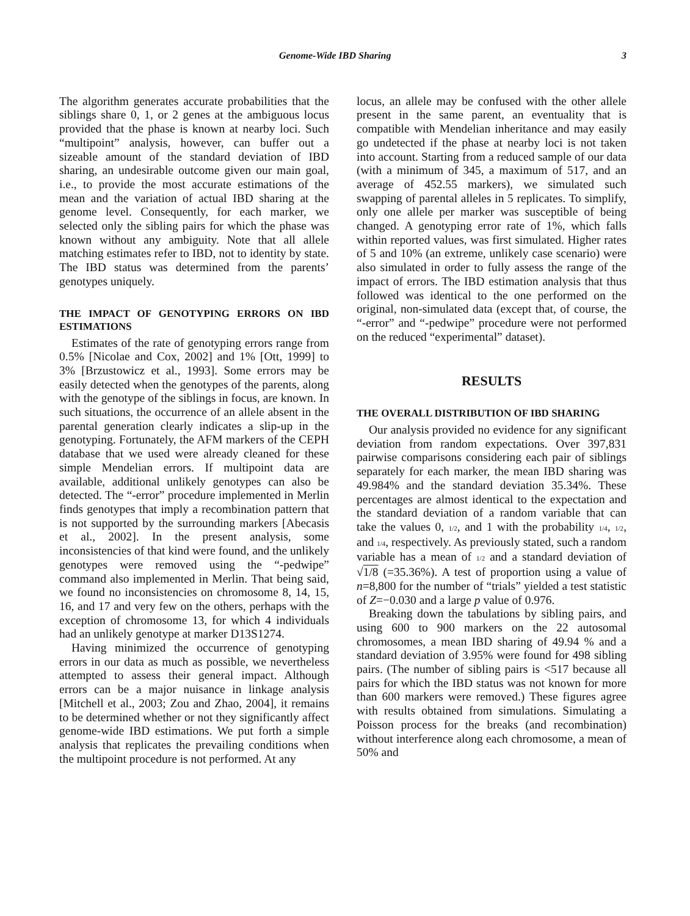Genome-Wide IBD Sharing 3
The algorithm generates accurate probabilities that the siblings share 0, 1, or 2 genes at the ambiguous locus provided that the phase is known at nearby loci. Such “multipoint” analysis, however, can buffer out a sizeable amount of the standard deviation of IBD sharing, an undesirable outcome given our main goal, i.e., to provide the most accurate estimations of the mean and the variation of actual IBD sharing at the genome level. Consequently, for each marker, we selected only the sibling pairs for which the phase was known without any ambiguity. Note that all allele matching estimates refer to IBD, not to identity by state. The IBD status was determined from the parents’ genotypes uniquely.
THE IMPACT OF GENOTYPING ERRORS ON IBD ESTIMATIONS
Estimates of the rate of genotyping errors range from 0.5% [Nicolae and Cox, 2002] and 1% [Ott, 1999] to 3% [Brzustowicz et al., 1993]. Some errors may be easily detected when the genotypes of the parents, along with the genotype of the siblings in focus, are known. In such situations, the occurrence of an allele absent in the parental generation clearly indicates a slip-up in the genotyping. Fortunately, the AFM markers of the CEPH database that we used were already cleaned for these simple Mendelian errors. If multipoint data are available, additional unlikely genotypes can also be detected. The “-error” procedure implemented in Merlin finds genotypes that imply a recombination pattern that is not supported by the surrounding markers [Abecasis et al., 2002]. In the present analysis, some inconsistencies of that kind were found, and the unlikely genotypes were removed using the “-pedwipe” command also implemented in Merlin. That being said, we found no inconsistencies on chromosome 8, 14, 15, 16, and 17 and very few on the others, perhaps with the exception of chromosome 13, for which 4 individuals had an unlikely genotype at marker D13S1274.
Having minimized the occurrence of genotyping errors in our data as much as possible, we nevertheless attempted to assess their general impact. Although errors can be a major nuisance in linkage analysis [Mitchell et al., 2003; Zou and Zhao, 2004], it remains to be determined whether or not they significantly affect genome-wide IBD estimations. We put forth a simple analysis that replicates the prevailing conditions when the multipoint procedure is not performed. At any
locus, an allele may be confused with the other allele present in the same parent, an eventuality that is compatible with Mendelian inheritance and may easily go undetected if the phase at nearby loci is not taken into account. Starting from a reduced sample of our data (with a minimum of 345, a maximum of 517, and an average of 452.55 markers), we simulated such swapping of parental alleles in 5 replicates. To simplify, only one allele per marker was susceptible of being changed. A genotyping error rate of 1%, which falls within reported values, was first simulated. Higher rates of 5 and 10% (an extreme, unlikely case scenario) were also simulated in order to fully assess the range of the impact of errors. The IBD estimation analysis that thus followed was identical to the one performed on the original, non-simulated data (except that, of course, the “-error” and “-pedwipe” procedure were not performed on the reduced “experimental” dataset).
RESULTS
THE OVERALL DISTRIBUTION OF IBD SHARING
Our analysis provided no evidence for any significant deviation from random expectations. Over 397,831 pairwise comparisons considering each pair of siblings separately for each marker, the mean IBD sharing was 49.984% and the standard deviation 35.34%. These percentages are almost identical to the expectation and the standard deviation of a random variable that can take the values 0, 1/2, and 1 with the probability 1/4, 1/2, and 1/4, respectively. As previously stated, such a random variable has a mean of 1/2 and a standard deviation of √1/8 (=35.36%). A test of proportion using a value of n=8,800 for the number of “trials” yielded a test statistic of Z=−0.030 and a large p value of 0.976.
Breaking down the tabulations by sibling pairs, and using 600 to 900 markers on the 22 autosomal chromosomes, a mean IBD sharing of 49.94 % and a standard deviation of 3.95% were found for 498 sibling pairs. (The number of sibling pairs is <517 because all pairs for which the IBD status was not known for more than 600 markers were removed.) These figures agree with results obtained from simulations. Simulating a Poisson process for the breaks (and recombination) without interference along each chromosome, a mean of 50% and